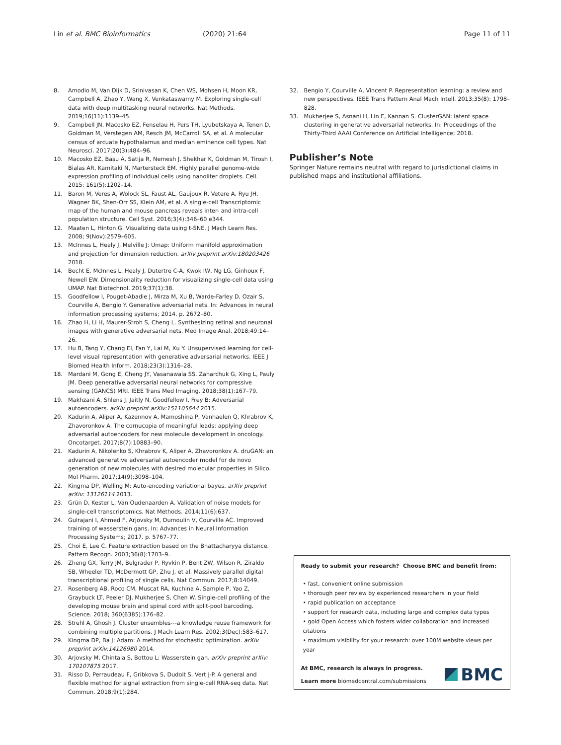Lin et al. BMC Bioinformatics (2020) 21:64 Page 11 of 11
8. Amodio M, Van Dijk D, Srinivasan K, Chen WS, Mohsen H, Moon KR, Campbell A, Zhao Y, Wang X, Venkataswamy M. Exploring single-cell data with deep multitasking neural networks. Nat Methods. 2019;16(11):1139–45.
9. Campbell JN, Macosko EZ, Fenselau H, Pers TH, Lyubetskaya A, Tenen D, Goldman M, Verstegen AM, Resch JM, McCarroll SA, et al. A molecular census of arcuate hypothalamus and median eminence cell types. Nat Neurosci. 2017;20(3):484–96.
10. Macosko EZ, Basu A, Satija R, Nemesh J, Shekhar K, Goldman M, Tirosh I, Bialas AR, Kamitaki N, Martersteck EM. Highly parallel genome-wide expression profiling of individual cells using nanoliter droplets. Cell. 2015; 161(5):1202–14.
11. Baron M, Veres A, Wolock SL, Faust AL, Gaujoux R, Vetere A, Ryu JH, Wagner BK, Shen-Orr SS, Klein AM, et al. A single-cell Transcriptomic map of the human and mouse pancreas reveals inter- and intra-cell population structure. Cell Syst. 2016;3(4):346–60 e344.
12. Maaten L, Hinton G. Visualizing data using t-SNE. J Mach Learn Res. 2008; 9(Nov):2579–605.
13. McInnes L, Healy J, Melville J: Umap: Uniform manifold approximation and projection for dimension reduction. arXiv preprint arXiv:180203426 2018.
14. Becht E, McInnes L, Healy J, Dutertre C-A, Kwok IW, Ng LG, Ginhoux F, Newell EW. Dimensionality reduction for visualizing single-cell data using UMAP. Nat Biotechnol. 2019;37(1):38.
15. Goodfellow I, Pouget-Abadie J, Mirza M, Xu B, Warde-Farley D, Ozair S, Courville A, Bengio Y. Generative adversarial nets. In: Advances in neural information processing systems; 2014. p. 2672–80.
16. Zhao H, Li H, Maurer-Stroh S, Cheng L. Synthesizing retinal and neuronal images with generative adversarial nets. Med Image Anal. 2018;49:14–26.
17. Hu B, Tang Y, Chang EI, Fan Y, Lai M, Xu Y. Unsupervised learning for cell-level visual representation with generative adversarial networks. IEEE J Biomed Health Inform. 2018;23(3):1316–28.
18. Mardani M, Gong E, Cheng JY, Vasanawala SS, Zaharchuk G, Xing L, Pauly JM. Deep generative adversarial neural networks for compressive sensing (GANCS) MRI. IEEE Trans Med Imaging. 2018;38(1):167–79.
19. Makhzani A, Shlens J, Jaitly N, Goodfellow I, Frey B: Adversarial autoencoders. arXiv preprint arXiv:151105644 2015.
20. Kadurin A, Aliper A, Kazennov A, Mamoshina P, Vanhaelen Q, Khrabrov K, Zhavoronkov A. The cornucopia of meaningful leads: applying deep adversarial autoencoders for new molecule development in oncology. Oncotarget. 2017;8(7):10883–90.
21. Kadurin A, Nikolenko S, Khrabrov K, Aliper A, Zhavoronkov A. druGAN: an advanced generative adversarial autoencoder model for de novo generation of new molecules with desired molecular properties in Silico. Mol Pharm. 2017;14(9):3098–104.
22. Kingma DP, Welling M: Auto-encoding variational bayes. arXiv preprint arXiv: 13126114 2013.
23. Grün D, Kester L, Van Oudenaarden A. Validation of noise models for single-cell transcriptomics. Nat Methods. 2014;11(6):637.
24. Gulrajani I, Ahmed F, Arjovsky M, Dumoulin V, Courville AC. Improved training of wasserstein gans. In: Advances in Neural Information Processing Systems; 2017. p. 5767–77.
25. Choi E, Lee C. Feature extraction based on the Bhattacharyya distance. Pattern Recogn. 2003;36(8):1703–9.
26. Zheng GX, Terry JM, Belgrader P, Ryvkin P, Bent ZW, Wilson R, Ziraldo SB, Wheeler TD, McDermott GP, Zhu J, et al. Massively parallel digital transcriptional profiling of single cells. Nat Commun. 2017;8:14049.
27. Rosenberg AB, Roco CM, Muscat RA, Kuchina A, Sample P, Yao Z, Graybuck LT, Peeler DJ, Mukherjee S, Chen W. Single-cell profiling of the developing mouse brain and spinal cord with split-pool barcoding. Science. 2018; 360(6385):176–82.
28. Strehl A, Ghosh J. Cluster ensembles---a knowledge reuse framework for combining multiple partitions. J Mach Learn Res. 2002;3(Dec):583–617.
29. Kingma DP, Ba J: Adam: A method for stochastic optimization. arXiv preprint arXiv:14126980 2014.
30. Arjovsky M, Chintala S, Bottou L: Wasserstein gan. arXiv preprint arXiv: 170107875 2017.
31. Risso D, Perraudeau F, Gribkova S, Dudoit S, Vert J-P. A general and flexible method for signal extraction from single-cell RNA-seq data. Nat Commun. 2018;9(1):284.
32. Bengio Y, Courville A, Vincent P. Representation learning: a review and new perspectives. IEEE Trans Pattern Anal Mach Intell. 2013;35(8): 1798–828.
33. Mukherjee S, Asnani H, Lin E, Kannan S. ClusterGAN: latent space clustering in generative adversarial networks. In: Proceedings of the Thirty-Third AAAI Conference on Artificial Intelligence; 2018.
Publisher’s Note
Springer Nature remains neutral with regard to jurisdictional claims in published maps and institutional affiliations.
Ready to submit your research? Choose BMC and benefit from:
• fast, convenient online submission
• thorough peer review by experienced researchers in your field
• rapid publication on acceptance
• support for research data, including large and complex data types
• gold Open Access which fosters wider collaboration and increased citations
• maximum visibility for your research: over 100M website views per year
At BMC, research is always in progress.
Learn more biomedcentral.com/submissions
BMC